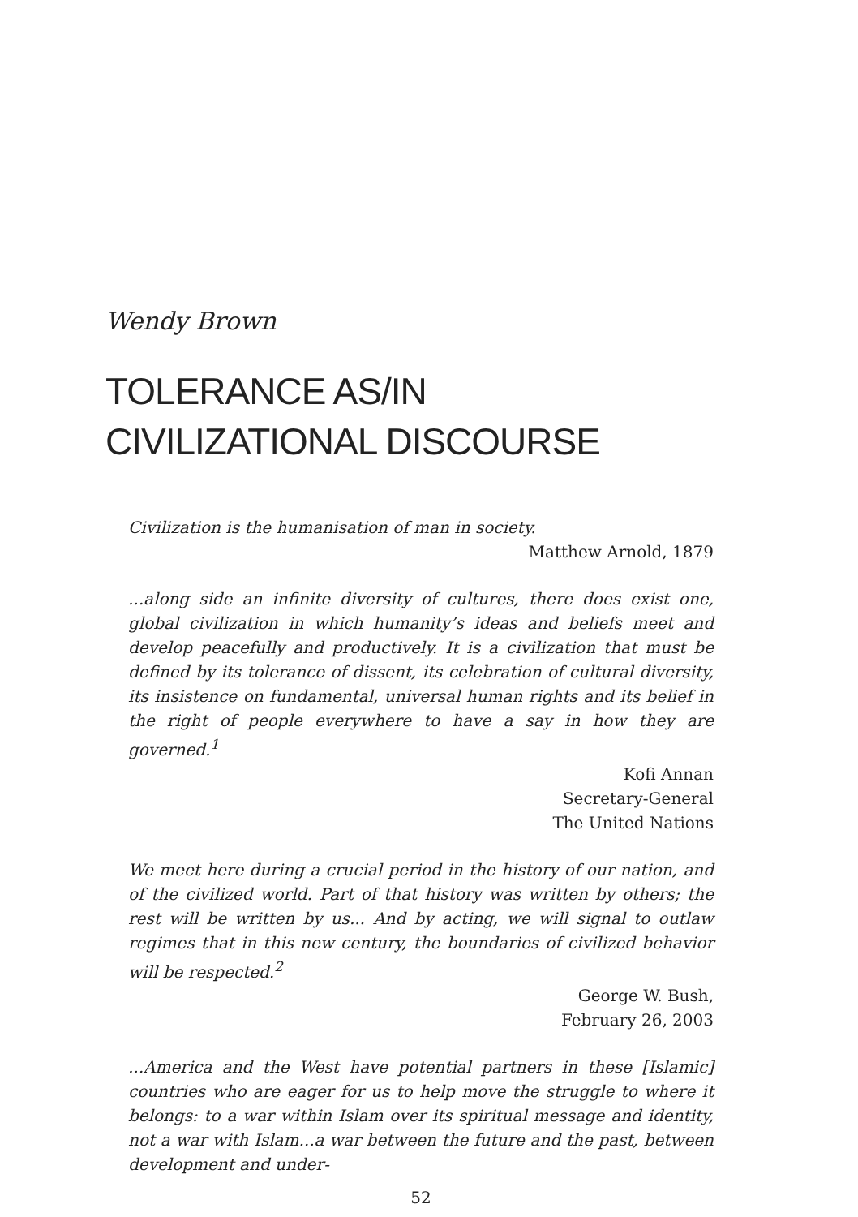Wendy Brown
TOLERANCE AS/IN
CIVILIZATIONAL DISCOURSE
Civilization is the humanisation of man in society.
Matthew Arnold, 1879
...along side an infinite diversity of cultures, there does exist one, global civilization in which humanity’s ideas and beliefs meet and develop peacefully and productively. It is a civilization that must be defined by its tolerance of dissent, its celebration of cultural diversity, its insistence on fundamental, universal human rights and its belief in the right of people everywhere to have a say in how they are governed.<sup>1</sup>
Kofi Annan
Secretary-General
The United Nations
We meet here during a crucial period in the history of our nation, and of the civilized world. Part of that history was written by others; the rest will be written by us... And by acting, we will signal to outlaw regimes that in this new century, the boundaries of civilized behavior will be respected.<sup>2</sup>
George W. Bush,
February 26, 2003
...America and the West have potential partners in these [Islamic] countries who are eager for us to help move the struggle to where it belongs: to a war within Islam over its spiritual message and identity, not a war with Islam...a war between the future and the past, between development and under-
52